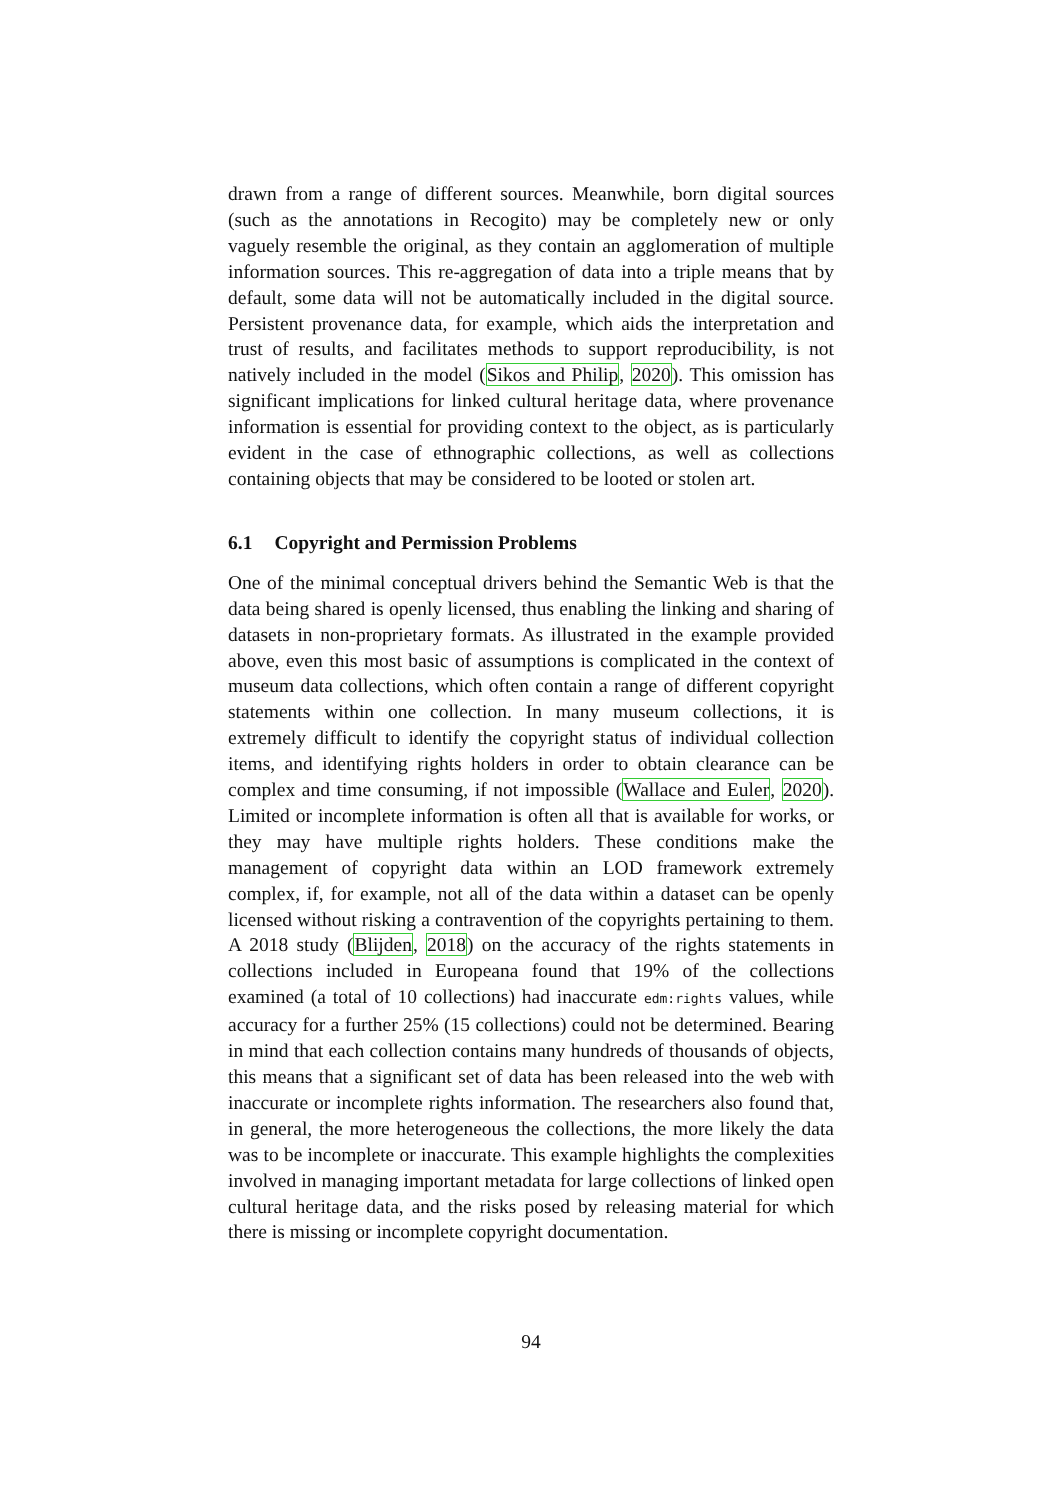drawn from a range of different sources. Meanwhile, born digital sources (such as the annotations in Recogito) may be completely new or only vaguely resemble the original, as they contain an agglomeration of multiple information sources. This re-aggregation of data into a triple means that by default, some data will not be automatically included in the digital source. Persistent provenance data, for example, which aids the interpretation and trust of results, and facilitates methods to support reproducibility, is not natively included in the model (Sikos and Philip, 2020). This omission has significant implications for linked cultural heritage data, where provenance information is essential for providing context to the object, as is particularly evident in the case of ethnographic collections, as well as collections containing objects that may be considered to be looted or stolen art.
6.1 Copyright and Permission Problems
One of the minimal conceptual drivers behind the Semantic Web is that the data being shared is openly licensed, thus enabling the linking and sharing of datasets in non-proprietary formats. As illustrated in the example provided above, even this most basic of assumptions is complicated in the context of museum data collections, which often contain a range of different copyright statements within one collection. In many museum collections, it is extremely difficult to identify the copyright status of individual collection items, and identifying rights holders in order to obtain clearance can be complex and time consuming, if not impossible (Wallace and Euler, 2020). Limited or incomplete information is often all that is available for works, or they may have multiple rights holders. These conditions make the management of copyright data within an LOD framework extremely complex, if, for example, not all of the data within a dataset can be openly licensed without risking a contravention of the copyrights pertaining to them. A 2018 study (Blijden, 2018) on the accuracy of the rights statements in collections included in Europeana found that 19% of the collections examined (a total of 10 collections) had inaccurate edm:rights values, while accuracy for a further 25% (15 collections) could not be determined. Bearing in mind that each collection contains many hundreds of thousands of objects, this means that a significant set of data has been released into the web with inaccurate or incomplete rights information. The researchers also found that, in general, the more heterogeneous the collections, the more likely the data was to be incomplete or inaccurate. This example highlights the complexities involved in managing important metadata for large collections of linked open cultural heritage data, and the risks posed by releasing material for which there is missing or incomplete copyright documentation.
94